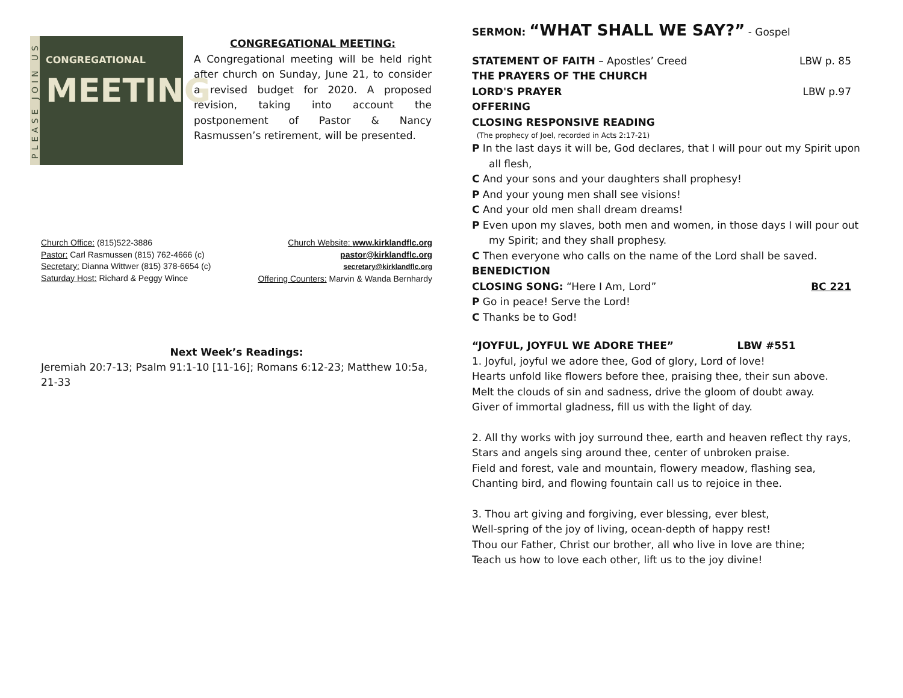PLEASE JOIN US
CONGREGATIONAL
MEETING
CONGREGATIONAL MEETING:
A Congregational meeting will be held right after church on Sunday, June 21, to consider a revised budget for 2020. A proposed revision, taking into account the postponement of Pastor & Nancy Rasmussen’s retirement, will be presented.
Church Office: (815)522-3886
Pastor: Carl Rasmussen (815) 762-4666 (c)
Secretary: Dianna Wittwer (815) 378-6654 (c)
Saturday Host: Richard & Peggy Wince
Church Website: www.kirklandflc.org
pastor@kirklandflc.org
secretary@kirklandflc.org
Offering Counters: Marvin & Wanda Bernhardy
Next Week’s Readings:
Jeremiah 20:7-13; Psalm 91:1-10 [11-16]; Romans 6:12-23; Matthew 10:5a, 21-33
SERMON: “WHAT SHALL WE SAY?” - Gospel
STATEMENT OF FAITH – Apostles’ Creed
LBW p. 85
THE PRAYERS OF THE CHURCH
LORD'S PRAYER LBW p.97
OFFERING
CLOSING RESPONSIVE READING
(The prophecy of Joel, recorded in Acts 2:17-21)
P In the last days it will be, God declares, that I will pour out my Spirit upon all flesh,
C And your sons and your daughters shall prophesy!
P And your young men shall see visions!
C And your old men shall dream dreams!
P Even upon my slaves, both men and women, in those days I will pour out my Spirit; and they shall prophesy.
C Then everyone who calls on the name of the Lord shall be saved.
BENEDICTION
CLOSING SONG: “Here I Am, Lord”
BC 221
P Go in peace! Serve the Lord!
C Thanks be to God!
“JOYFUL, JOYFUL WE ADORE THEE” LBW #551
1. Joyful, joyful we adore thee, God of glory, Lord of love!
Hearts unfold like flowers before thee, praising thee, their sun above.
Melt the clouds of sin and sadness, drive the gloom of doubt away.
Giver of immortal gladness, fill us with the light of day.
2. All thy works with joy surround thee, earth and heaven reflect thy rays,
Stars and angels sing around thee, center of unbroken praise.
Field and forest, vale and mountain, flowery meadow, flashing sea,
Chanting bird, and flowing fountain call us to rejoice in thee.
3. Thou art giving and forgiving, ever blessing, ever blest,
Well-spring of the joy of living, ocean-depth of happy rest!
Thou our Father, Christ our brother, all who live in love are thine;
Teach us how to love each other, lift us to the joy divine!